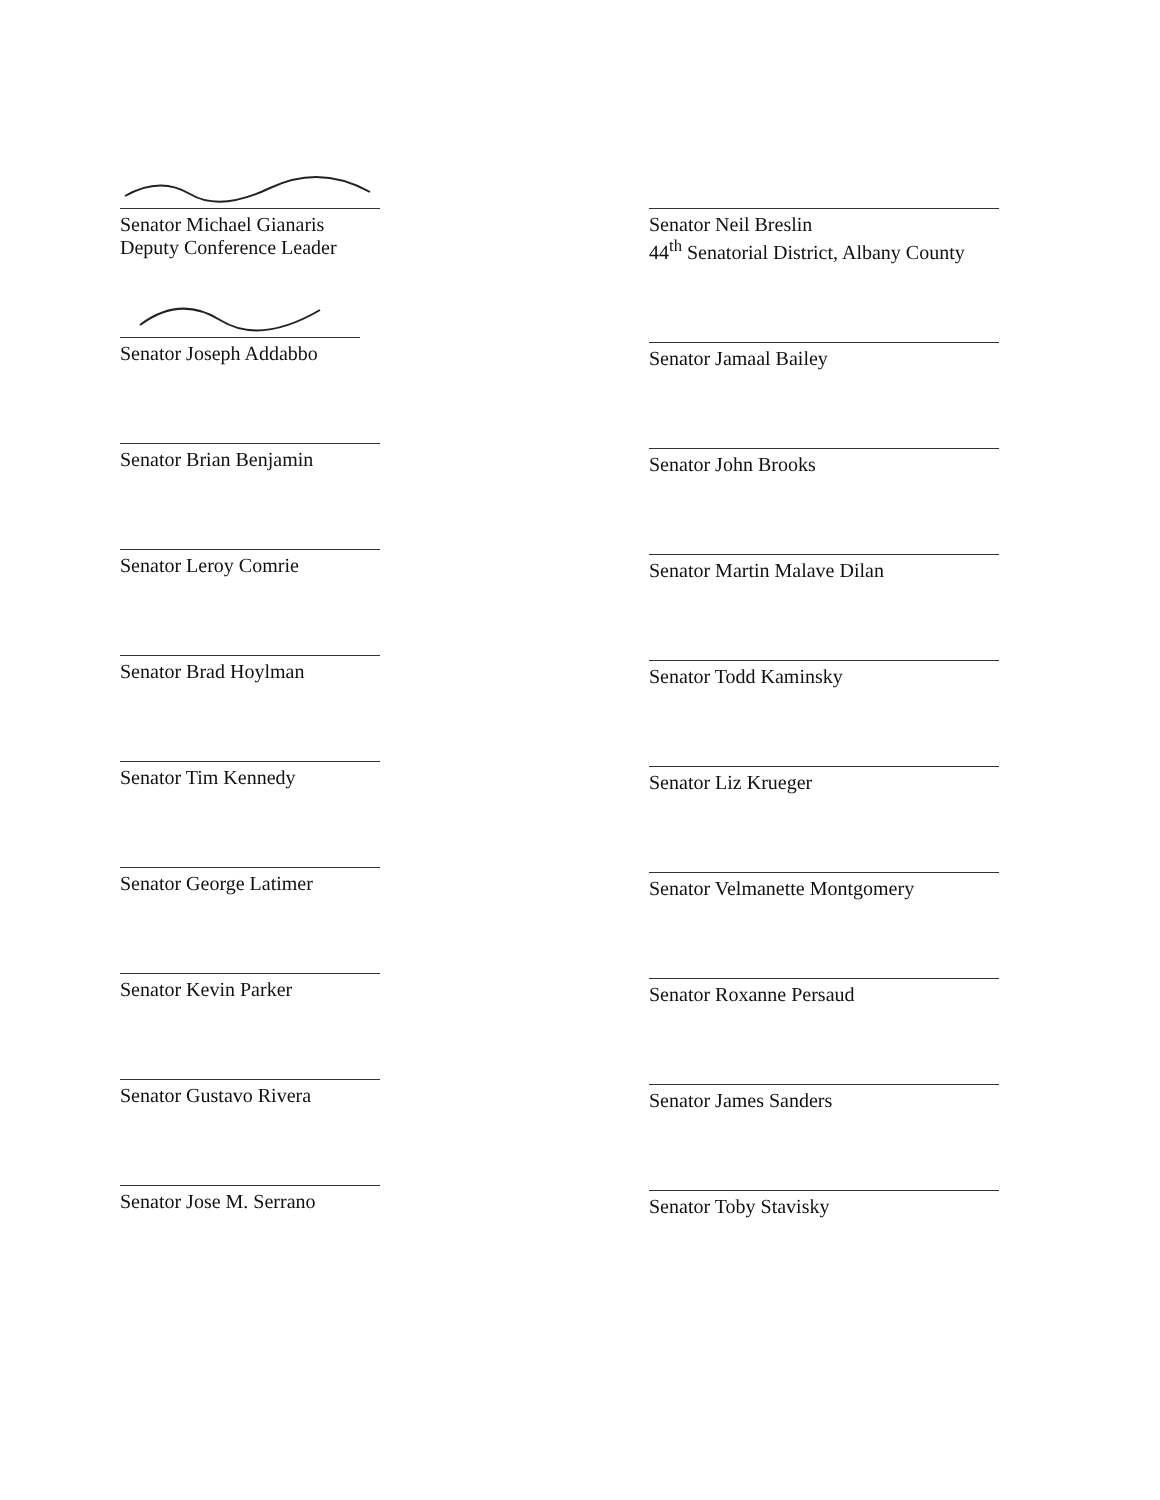Senator Michael Gianaris
Deputy Conference Leader
Senator Joseph Addabbo
Senator Brian Benjamin
Senator Leroy Comrie
Senator Brad Hoylman
Senator Tim Kennedy
Senator George Latimer
Senator Kevin Parker
Senator Gustavo Rivera
Senator Jose M. Serrano
Senator Neil Breslin
44<sup>th</sup> Senatorial District, Albany County
Senator Jamaal Bailey
Senator John Brooks
Senator Martin Malave Dilan
Senator Todd Kaminsky
Senator Liz Krueger
Senator Velmanette Montgomery
Senator Roxanne Persaud
Senator James Sanders
Senator Toby Stavisky